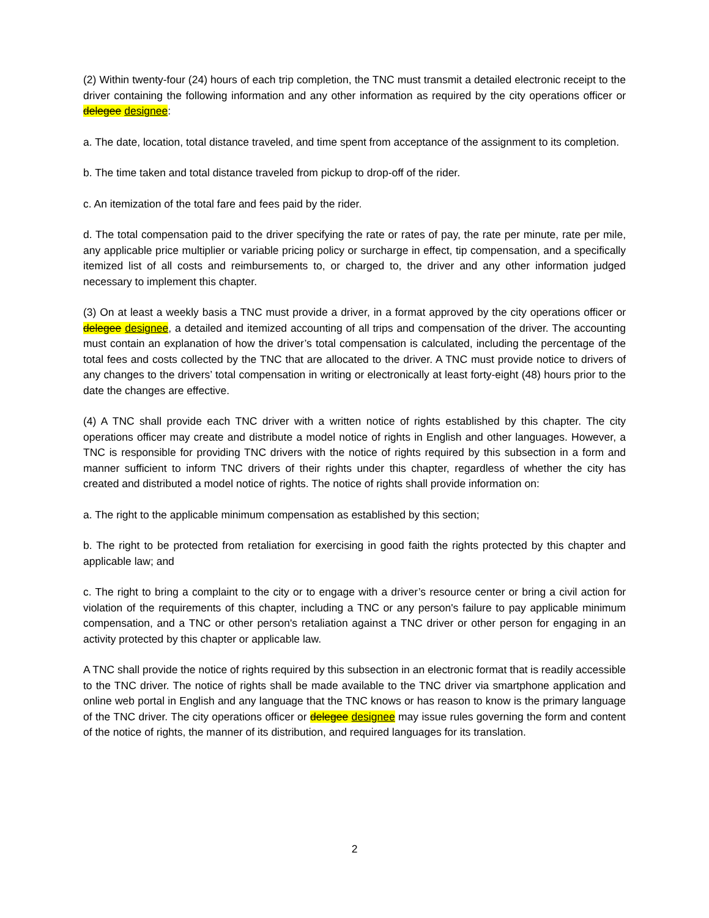(2) Within twenty-four (24) hours of each trip completion, the TNC must transmit a detailed electronic receipt to the driver containing the following information and any other information as required by the city operations officer or delegee designee:
a. The date, location, total distance traveled, and time spent from acceptance of the assignment to its completion.
b. The time taken and total distance traveled from pickup to drop-off of the rider.
c. An itemization of the total fare and fees paid by the rider.
d. The total compensation paid to the driver specifying the rate or rates of pay, the rate per minute, rate per mile, any applicable price multiplier or variable pricing policy or surcharge in effect, tip compensation, and a specifically itemized list of all costs and reimbursements to, or charged to, the driver and any other information judged necessary to implement this chapter.
(3) On at least a weekly basis a TNC must provide a driver, in a format approved by the city operations officer or delegee designee, a detailed and itemized accounting of all trips and compensation of the driver. The accounting must contain an explanation of how the driver’s total compensation is calculated, including the percentage of the total fees and costs collected by the TNC that are allocated to the driver. A TNC must provide notice to drivers of any changes to the drivers’ total compensation in writing or electronically at least forty-eight (48) hours prior to the date the changes are effective.
(4) A TNC shall provide each TNC driver with a written notice of rights established by this chapter. The city operations officer may create and distribute a model notice of rights in English and other languages. However, a TNC is responsible for providing TNC drivers with the notice of rights required by this subsection in a form and manner sufficient to inform TNC drivers of their rights under this chapter, regardless of whether the city has created and distributed a model notice of rights. The notice of rights shall provide information on:
a. The right to the applicable minimum compensation as established by this section;
b. The right to be protected from retaliation for exercising in good faith the rights protected by this chapter and applicable law; and
c. The right to bring a complaint to the city or to engage with a driver’s resource center or bring a civil action for violation of the requirements of this chapter, including a TNC or any person's failure to pay applicable minimum compensation, and a TNC or other person's retaliation against a TNC driver or other person for engaging in an activity protected by this chapter or applicable law.
A TNC shall provide the notice of rights required by this subsection in an electronic format that is readily accessible to the TNC driver. The notice of rights shall be made available to the TNC driver via smartphone application and online web portal in English and any language that the TNC knows or has reason to know is the primary language of the TNC driver. The city operations officer or delegee designee may issue rules governing the form and content of the notice of rights, the manner of its distribution, and required languages for its translation.
2